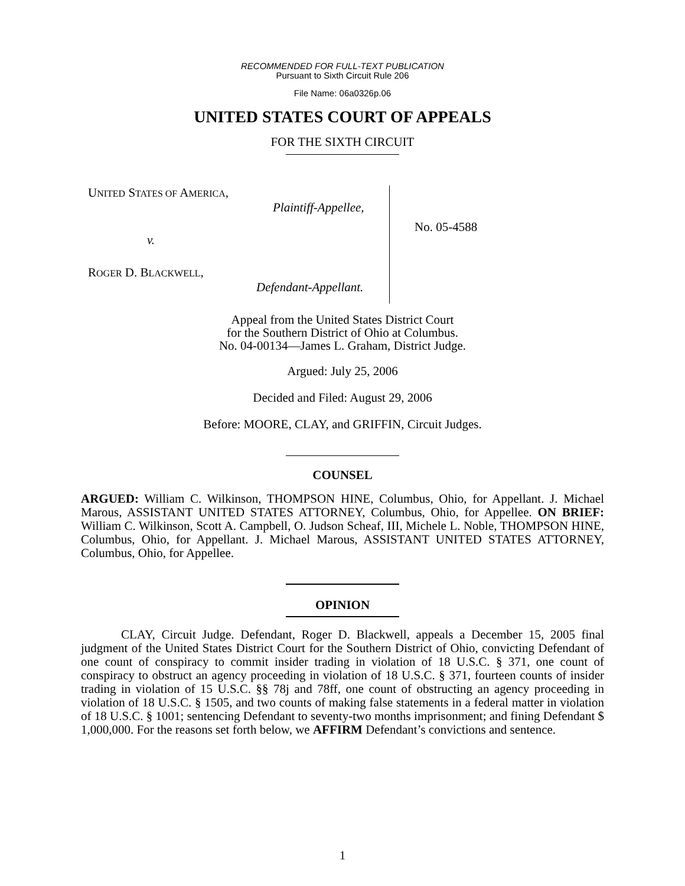RECOMMENDED FOR FULL-TEXT PUBLICATION
Pursuant to Sixth Circuit Rule 206
File Name: 06a0326p.06
UNITED STATES COURT OF APPEALS
FOR THE SIXTH CIRCUIT
UNITED STATES OF AMERICA,
Plaintiff-Appellee,
v.
ROGER D. BLACKWELL,
Defendant-Appellant.
No. 05-4588
Appeal from the United States District Court
for the Southern District of Ohio at Columbus.
No. 04-00134—James L. Graham, District Judge.
Argued: July 25, 2006
Decided and Filed: August 29, 2006
Before: MOORE, CLAY, and GRIFFIN, Circuit Judges.
COUNSEL
ARGUED: William C. Wilkinson, THOMPSON HINE, Columbus, Ohio, for Appellant. J. Michael Marous, ASSISTANT UNITED STATES ATTORNEY, Columbus, Ohio, for Appellee. ON BRIEF: William C. Wilkinson, Scott A. Campbell, O. Judson Scheaf, III, Michele L. Noble, THOMPSON HINE, Columbus, Ohio, for Appellant. J. Michael Marous, ASSISTANT UNITED STATES ATTORNEY, Columbus, Ohio, for Appellee.
OPINION
CLAY, Circuit Judge. Defendant, Roger D. Blackwell, appeals a December 15, 2005 final judgment of the United States District Court for the Southern District of Ohio, convicting Defendant of one count of conspiracy to commit insider trading in violation of 18 U.S.C. § 371, one count of conspiracy to obstruct an agency proceeding in violation of 18 U.S.C. § 371, fourteen counts of insider trading in violation of 15 U.S.C. §§ 78j and 78ff, one count of obstructing an agency proceeding in violation of 18 U.S.C. § 1505, and two counts of making false statements in a federal matter in violation of 18 U.S.C. § 1001; sentencing Defendant to seventy-two months imprisonment; and fining Defendant $ 1,000,000. For the reasons set forth below, we AFFIRM Defendant’s convictions and sentence.
1